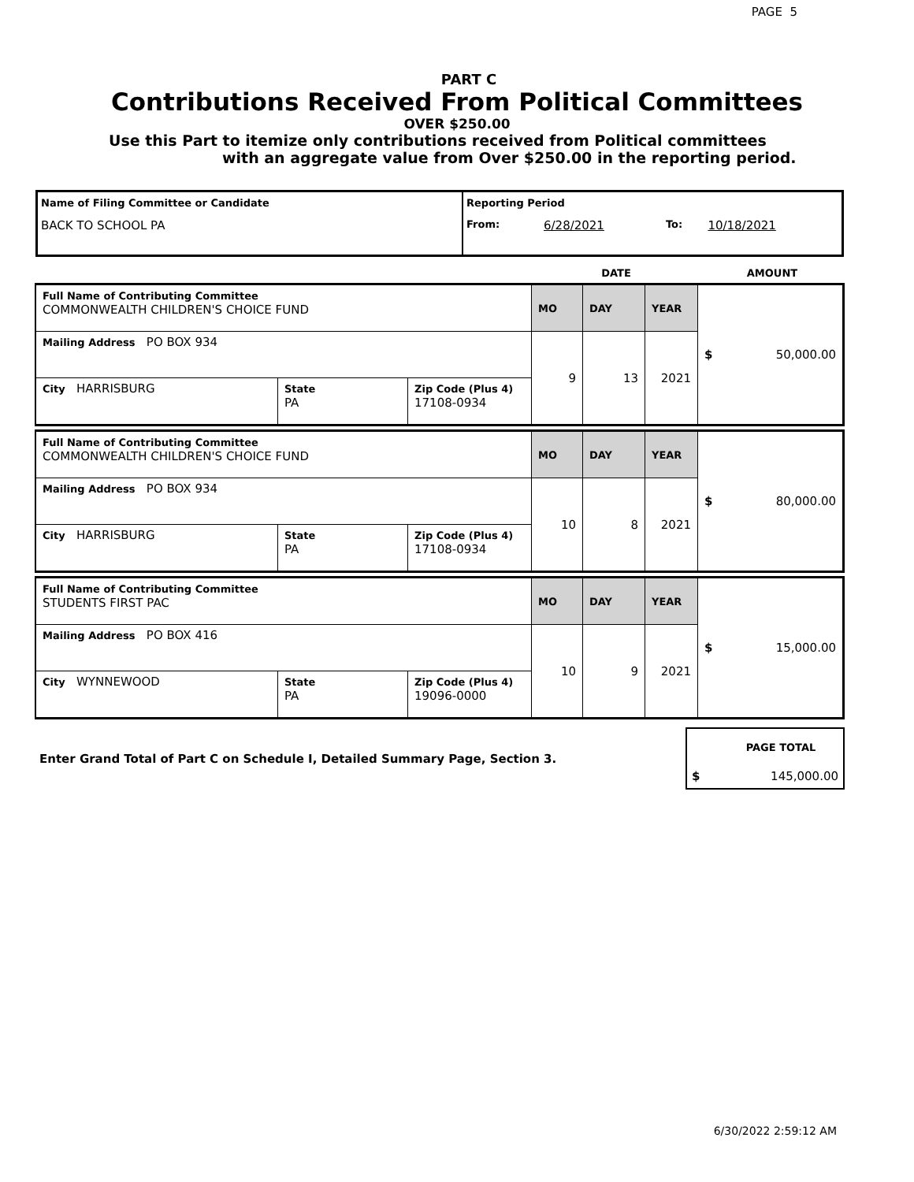PAGE 5
PART C
Contributions Received From Political Committees
OVER $250.00
Use this Part to itemize only contributions received from Political committees
with an aggregate value from Over $250.00 in the reporting period.
| Name of Filing Committee or Candidate | Reporting Period | | | |
| BACK TO SCHOOL PA | From: | 6/28/2021 | To: | 10/18/2021 |
| | DATE | AMOUNT |
| Full Name of Contributing Committee COMMONWEALTH CHILDREN'S CHOICE FUND | | | MO | DAY | YEAR | $ 50,000.00 |
| Mailing Address PO BOX 934 | | | 9 | 13 | 2021 | |
| City HARRISBURG | State PA | Zip Code (Plus 4) 17108-0934 | | | | |
| Full Name of Contributing Committee COMMONWEALTH CHILDREN'S CHOICE FUND | | | MO | DAY | YEAR | $ 80,000.00 |
| Mailing Address PO BOX 934 | | | 10 | 8 | 2021 | |
| City HARRISBURG | State PA | Zip Code (Plus 4) 17108-0934 | | | | |
| Full Name of Contributing Committee STUDENTS FIRST PAC | | | MO | DAY | YEAR | $ 15,000.00 |
| Mailing Address PO BOX 416 | | | 10 | 9 | 2021 | |
| City WYNNEWOOD | State PA | Zip Code (Plus 4) 19096-0000 | | | | |
| Enter Grand Total of Part C on Schedule I, Detailed Summary Page, Section 3. | PAGE TOTAL $ 145,000.00 |
6/30/2022 2:59:12 AM